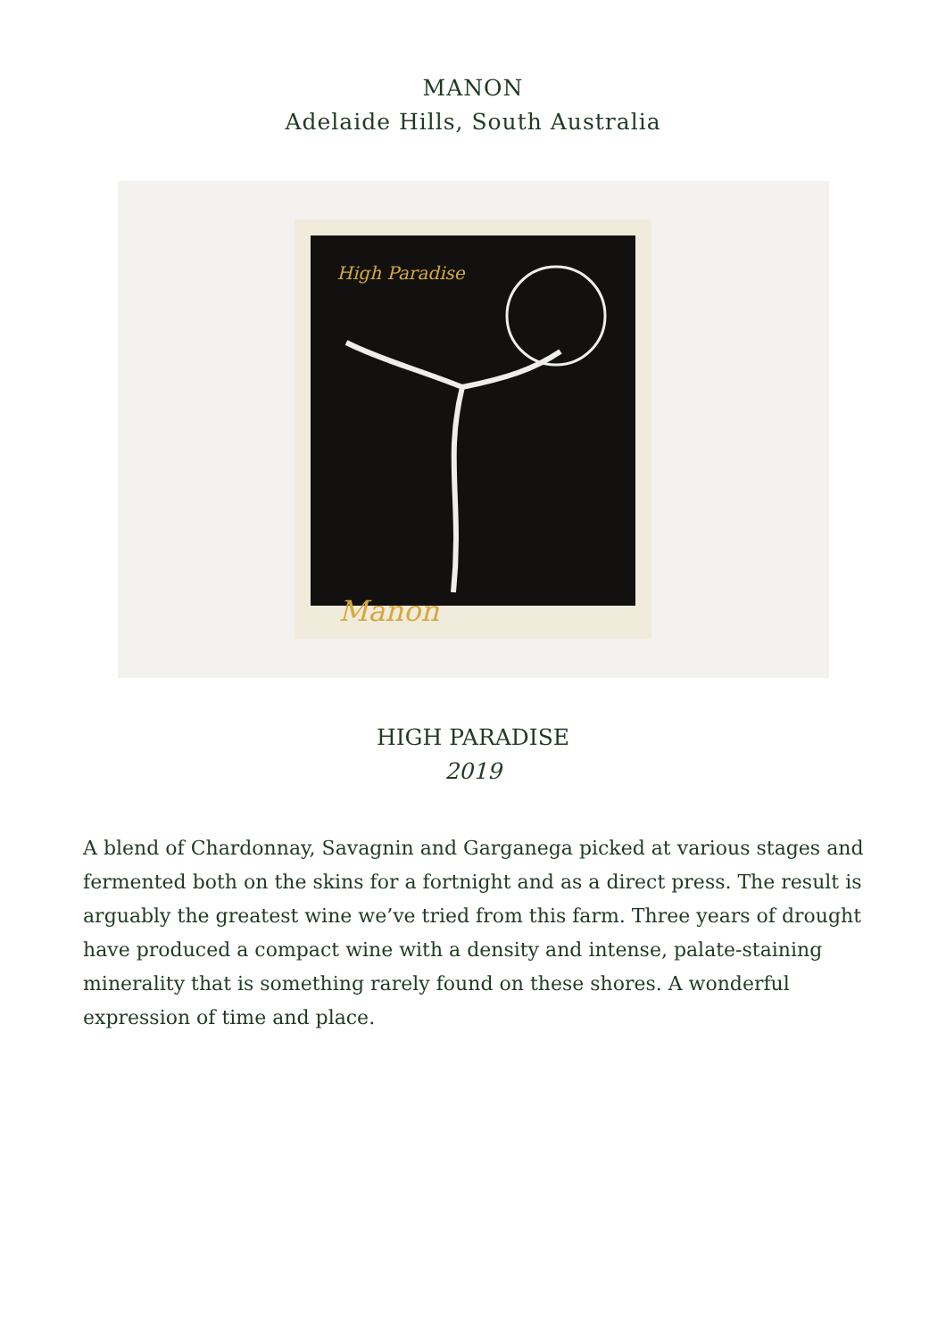MANON
Adelaide Hills, South Australia
High Paradise
Manon
HIGH PARADISE
2019
A blend of Chardonnay, Savagnin and Garganega picked at various stages and fermented both on the skins for a fortnight and as a direct press. The result is arguably the greatest wine we’ve tried from this farm. Three years of drought have produced a compact wine with a density and intense, palate-staining minerality that is something rarely found on these shores. A wonderful expression of time and place.